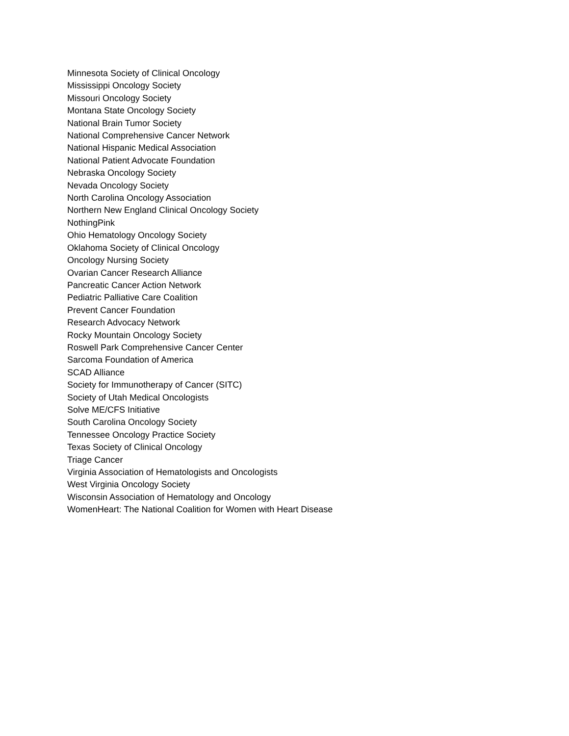Minnesota Society of Clinical Oncology
Mississippi Oncology Society
Missouri Oncology Society
Montana State Oncology Society
National Brain Tumor Society
National Comprehensive Cancer Network
National Hispanic Medical Association
National Patient Advocate Foundation
Nebraska Oncology Society
Nevada Oncology Society
North Carolina Oncology Association
Northern New England Clinical Oncology Society
NothingPink
Ohio Hematology Oncology Society
Oklahoma Society of Clinical Oncology
Oncology Nursing Society
Ovarian Cancer Research Alliance
Pancreatic Cancer Action Network
Pediatric Palliative Care Coalition
Prevent Cancer Foundation
Research Advocacy Network
Rocky Mountain Oncology Society
Roswell Park Comprehensive Cancer Center
Sarcoma Foundation of America
SCAD Alliance
Society for Immunotherapy of Cancer (SITC)
Society of Utah Medical Oncologists
Solve ME/CFS Initiative
South Carolina Oncology Society
Tennessee Oncology Practice Society
Texas Society of Clinical Oncology
Triage Cancer
Virginia Association of Hematologists and Oncologists
West Virginia Oncology Society
Wisconsin Association of Hematology and Oncology
WomenHeart: The National Coalition for Women with Heart Disease